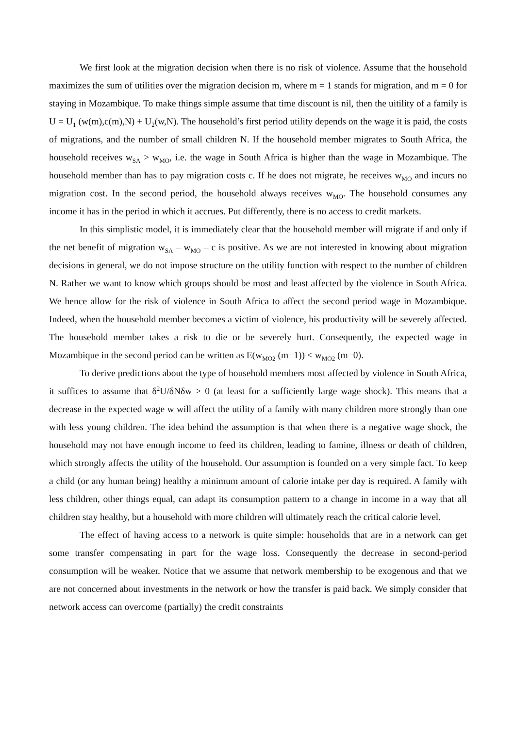We first look at the migration decision when there is no risk of violence. Assume that the household maximizes the sum of utilities over the migration decision m, where m = 1 stands for migration, and m = 0 for staying in Mozambique. To make things simple assume that time discount is nil, then the uitility of a family is U = U<sub>1</sub> (w(m),c(m),N) + U<sub>2</sub>(w,N). The household’s first period utility depends on the wage it is paid, the costs of migrations, and the number of small children N. If the household member migrates to South Africa, the household receives w<sub>SA</sub> > w<sub>MO</sub>, i.e. the wage in South Africa is higher than the wage in Mozambique. The household member than has to pay migration costs c. If he does not migrate, he receives w<sub>MO</sub> and incurs no migration cost. In the second period, the household always receives w<sub>MO</sub>. The household consumes any income it has in the period in which it accrues. Put differently, there is no access to credit markets.
In this simplistic model, it is immediately clear that the household member will migrate if and only if the net benefit of migration w<sub>SA</sub> – w<sub>MO</sub> – c is positive. As we are not interested in knowing about migration decisions in general, we do not impose structure on the utility function with respect to the number of children N. Rather we want to know which groups should be most and least affected by the violence in South Africa. We hence allow for the risk of violence in South Africa to affect the second period wage in Mozambique. Indeed, when the household member becomes a victim of violence, his productivity will be severely affected. The household member takes a risk to die or be severely hurt. Consequently, the expected wage in Mozambique in the second period can be written as E(w<sub>MO2</sub> (m=1)) < w<sub>MO2</sub> (m=0).
To derive predictions about the type of household members most affected by violence in South Africa, it suffices to assume that δ<sup>2</sup>U/δNδw > 0 (at least for a sufficiently large wage shock). This means that a decrease in the expected wage w will affect the utility of a family with many children more strongly than one with less young children. The idea behind the assumption is that when there is a negative wage shock, the household may not have enough income to feed its children, leading to famine, illness or death of children, which strongly affects the utility of the household. Our assumption is founded on a very simple fact. To keep a child (or any human being) healthy a minimum amount of calorie intake per day is required. A family with less children, other things equal, can adapt its consumption pattern to a change in income in a way that all children stay healthy, but a household with more children will ultimately reach the critical calorie level.
The effect of having access to a network is quite simple: households that are in a network can get some transfer compensating in part for the wage loss. Consequently the decrease in second-period consumption will be weaker. Notice that we assume that network membership to be exogenous and that we are not concerned about investments in the network or how the transfer is paid back. We simply consider that network access can overcome (partially) the credit constraints